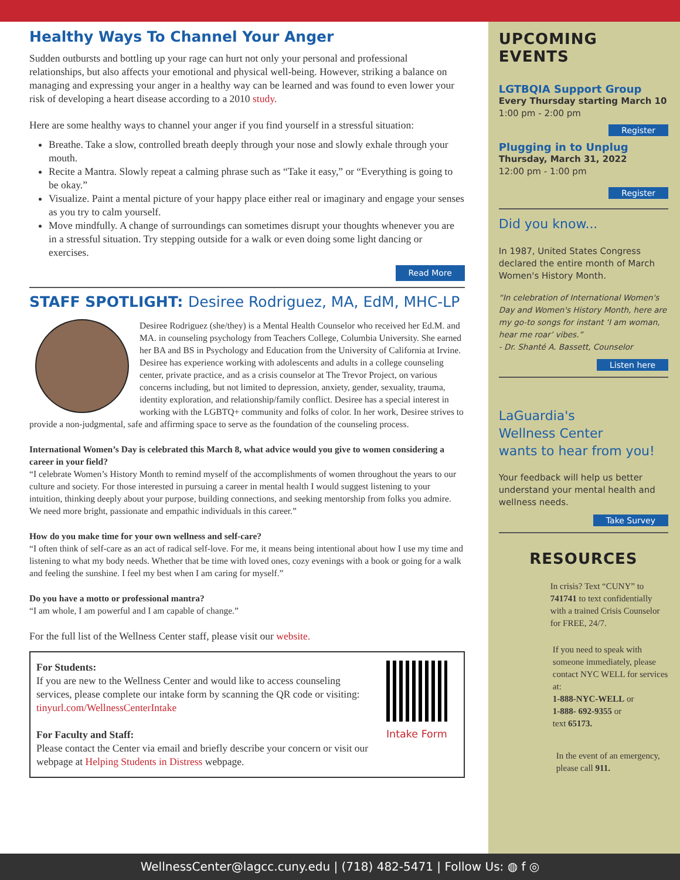Healthy Ways To Channel Your Anger
Sudden outbursts and bottling up your rage can hurt not only your personal and professional relationships, but also affects your emotional and physical well-being. However, striking a balance on managing and expressing your anger in a healthy way can be learned and was found to even lower your risk of developing a heart disease according to a 2010 study.
Here are some healthy ways to channel your anger if you find yourself in a stressful situation:
Breathe. Take a slow, controlled breath deeply through your nose and slowly exhale through your mouth.
Recite a Mantra. Slowly repeat a calming phrase such as “Take it easy,” or “Everything is going to be okay.”
Visualize. Paint a mental picture of your happy place either real or imaginary and engage your senses as you try to calm yourself.
Move mindfully. A change of surroundings can sometimes disrupt your thoughts whenever you are in a stressful situation. Try stepping outside for a walk or even doing some light dancing or exercises.
Read More
STAFF SPOTLIGHT: Desiree Rodriguez, MA, EdM, MHC-LP
Desiree Rodriguez (she/they) is a Mental Health Counselor who received her Ed.M. and MA. in counseling psychology from Teachers College, Columbia University. She earned her BA and BS in Psychology and Education from the University of California at Irvine. Desiree has experience working with adolescents and adults in a college counseling center, private practice, and as a crisis counselor at The Trevor Project, on various concerns including, but not limited to depression, anxiety, gender, sexuality, trauma, identity exploration, and relationship/family conflict. Desiree has a special interest in working with the LGBTQ+ community and folks of color. In her work, Desiree strives to provide a non-judgmental, safe and affirming space to serve as the foundation of the counseling process.
International Women’s Day is celebrated this March 8, what advice would you give to women considering a career in your field?
“I celebrate Women’s History Month to remind myself of the accomplishments of women throughout the years to our culture and society. For those interested in pursuing a career in mental health I would suggest listening to your intuition, thinking deeply about your purpose, building connections, and seeking mentorship from folks you admire. We need more bright, passionate and empathic individuals in this career.”
How do you make time for your own wellness and self-care?
“I often think of self-care as an act of radical self-love. For me, it means being intentional about how I use my time and listening to what my body needs. Whether that be time with loved ones, cozy evenings with a book or going for a walk and feeling the sunshine. I feel my best when I am caring for myself.”
Do you have a motto or professional mantra?
“I am whole, I am powerful and I am capable of change.”
For the full list of the Wellness Center staff, please visit our website.
For Students:
If you are new to the Wellness Center and would like to access counseling services, please complete our intake form by scanning the QR code or visiting: tinyurl.com/WellnessCenterIntake
For Faculty and Staff:
Please contact the Center via email and briefly describe your concern or visit our webpage at Helping Students in Distress webpage.
Intake Form
UPCOMING EVENTS
LGTBQIA Support Group
Every Thursday starting March 10
1:00 pm - 2:00 pm
Register
Plugging in to Unplug
Thursday, March 31, 2022
12:00 pm - 1:00 pm
Register
Did you know...
In 1987, United States Congress declared the entire month of March Women's History Month.
“In celebration of International Women's Day and Women's History Month, here are my go-to songs for instant ‘I am woman, hear me roar’ vibes.”
- Dr. Shanté A. Bassett, Counselor
Listen here
LaGuardia's
Wellness Center
wants to hear from you!
Your feedback will help us better understand your mental health and wellness needs.
Take Survey
RESOURCES
In crisis? Text “CUNY” to 741741 to text confidentially with a trained Crisis Counselor for FREE, 24/7.
If you need to speak with someone immediately, please contact NYC WELL for services at:
1-888-NYC-WELL or
1-888- 692-9355 or
text 65173.
911 In the event of an emergency, please call 911.
WellnessCenter@lagcc.cuny.edu | (718) 482-5471 | Follow Us: ◍ f ◎